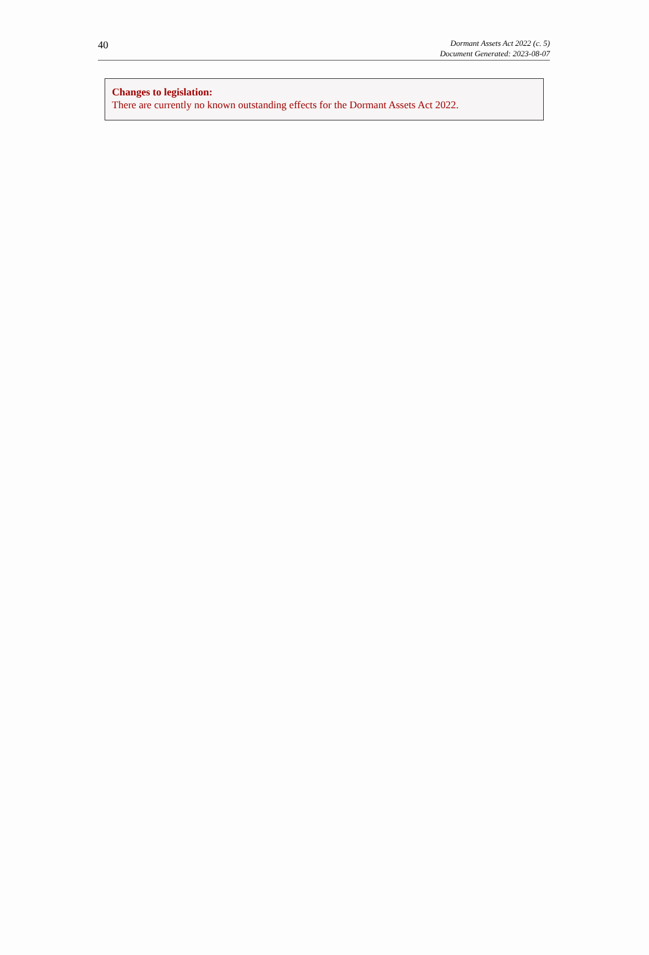40
Dormant Assets Act 2022 (c. 5)
Document Generated: 2023-08-07
Changes to legislation:
There are currently no known outstanding effects for the Dormant Assets Act 2022.